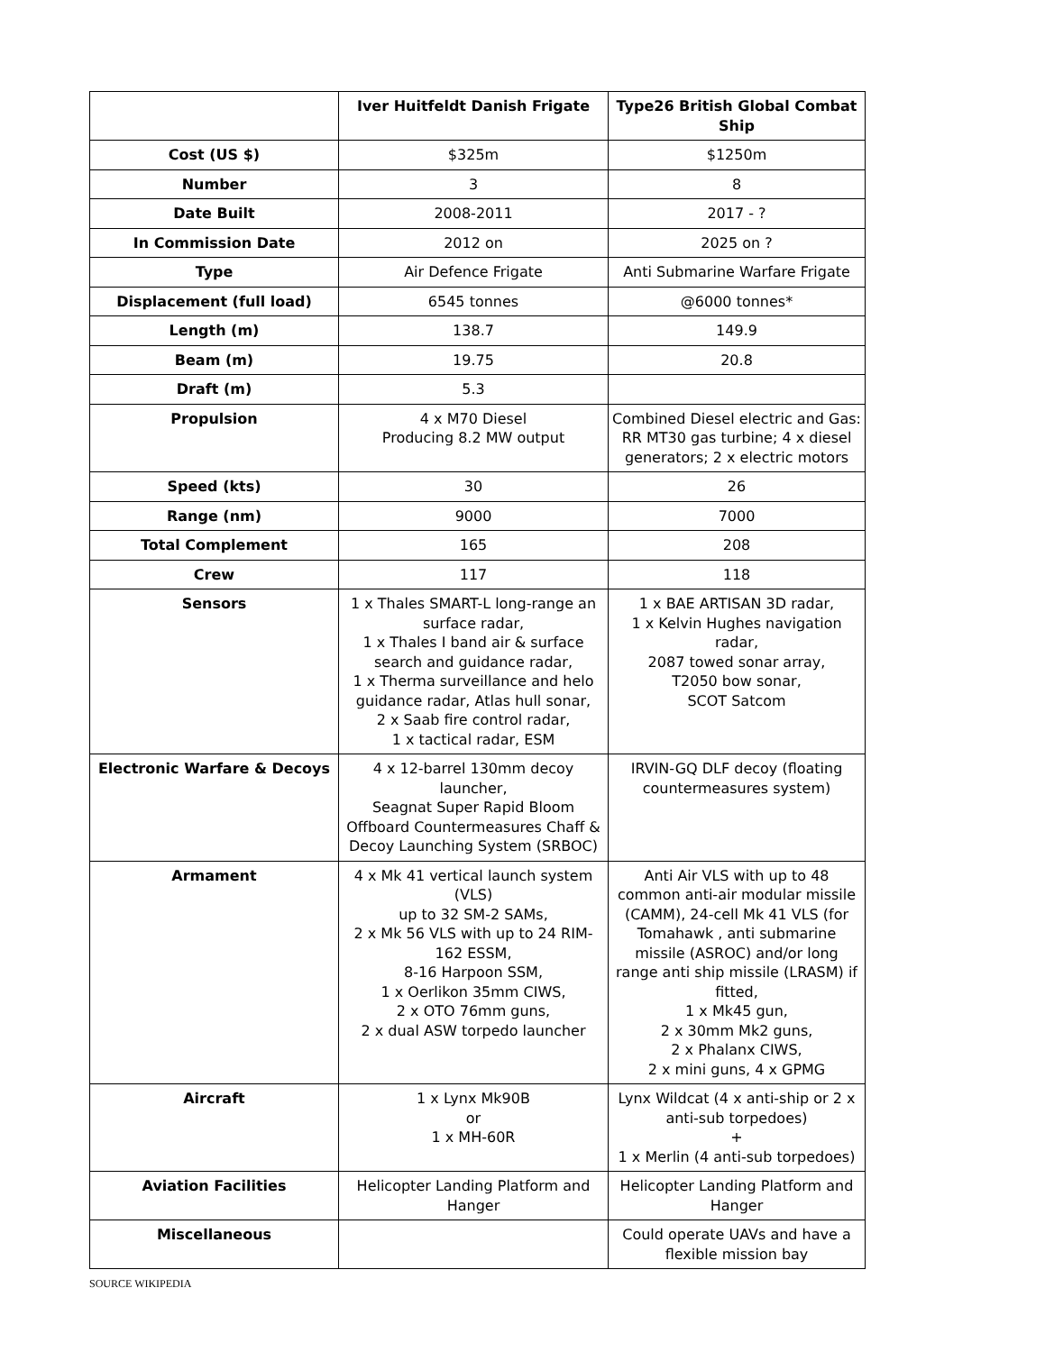| | Iver Huitfeldt Danish Frigate | Type26 British Global Combat Ship |
| --- | --- | --- |
| Cost (US $) | $325m | $1250m |
| Number | 3 | 8 |
| Date Built | 2008-2011 | 2017 - ? |
| In Commission Date | 2012 on | 2025 on ? |
| Type | Air Defence Frigate | Anti Submarine Warfare Frigate |
| Displacement (full load) | 6545 tonnes | @6000 tonnes* |
| Length (m) | 138.7 | 149.9 |
| Beam (m) | 19.75 | 20.8 |
| Draft (m) | 5.3 | |
| Propulsion | 4 x M70 Diesel Producing 8.2 MW output | Combined Diesel electric and Gas: RR MT30 gas turbine; 4 x diesel generators; 2 x electric motors |
| Speed (kts) | 30 | 26 |
| Range (nm) | 9000 | 7000 |
| Total Complement | 165 | 208 |
| Crew | 117 | 118 |
| Sensors | 1 x Thales SMART-L long-range an surface radar, 1 x Thales I band air & surface search and guidance radar, 1 x Therma surveillance and helo guidance radar, Atlas hull sonar, 2 x Saab fire control radar, 1 x tactical radar, ESM | 1 x BAE ARTISAN 3D radar, 1 x Kelvin Hughes navigation radar, 2087 towed sonar array, T2050 bow sonar, SCOT Satcom |
| Electronic Warfare & Decoys | 4 x 12-barrel 130mm decoy launcher, Seagnat Super Rapid Bloom Offboard Countermeasures Chaff & Decoy Launching System (SRBOC) | IRVIN-GQ DLF decoy (floating countermeasures system) |
| Armament | 4 x Mk 41 vertical launch system (VLS) up to 32 SM-2 SAMs, 2 x Mk 56 VLS with up to 24 RIM-162 ESSM, 8-16 Harpoon SSM, 1 x Oerlikon 35mm CIWS, 2 x OTO 76mm guns, 2 x dual ASW torpedo launcher | Anti Air VLS with up to 48 common anti-air modular missile (CAMM), 24-cell Mk 41 VLS (for Tomahawk , anti submarine missile (ASROC) and/or long range anti ship missile (LRASM) if fitted, 1 x Mk45 gun, 2 x 30mm Mk2 guns, 2 x Phalanx CIWS, 2 x mini guns, 4 x GPMG |
| Aircraft | 1 x Lynx Mk90B or 1 x MH-60R | Lynx Wildcat (4 x anti-ship or 2 x anti-sub torpedoes) + 1 x Merlin (4 anti-sub torpedoes) |
| Aviation Facilities | Helicopter Landing Platform and Hanger | Helicopter Landing Platform and Hanger |
| Miscellaneous | | Could operate UAVs and have a flexible mission bay |
SOURCE WIKIPEDIA